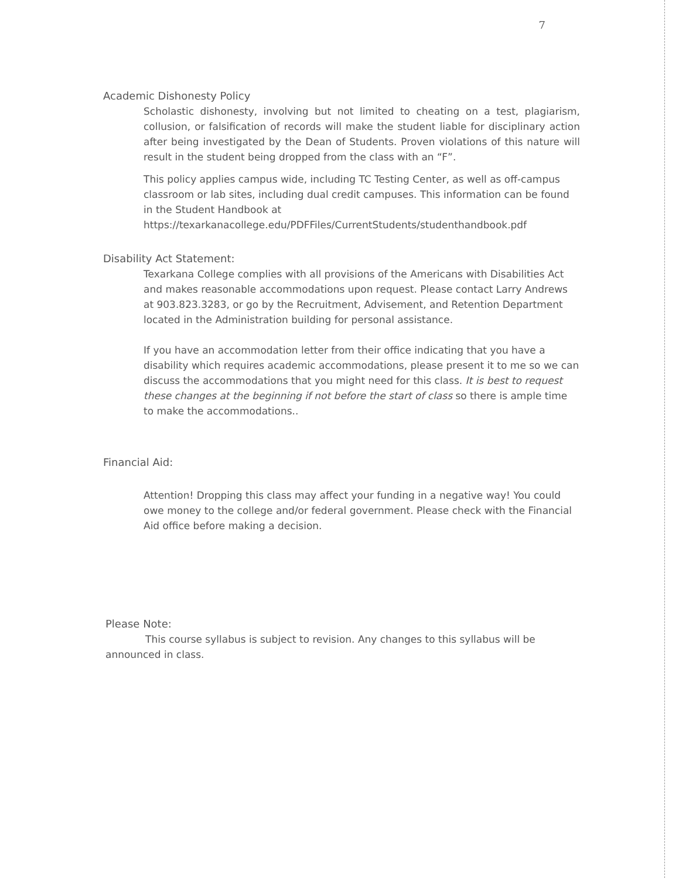7
Academic Dishonesty Policy
Scholastic dishonesty, involving but not limited to cheating on a test, plagiarism, collusion, or falsification of records will make the student liable for disciplinary action after being investigated by the Dean of Students. Proven violations of this nature will result in the student being dropped from the class with an “F”.
This policy applies campus wide, including TC Testing Center, as well as off-campus classroom or lab sites, including dual credit campuses. This information can be found in the Student Handbook at https://texarkanacollege.edu/PDFFiles/CurrentStudents/studenthandbook.pdf
Disability Act Statement:
Texarkana College complies with all provisions of the Americans with Disabilities Act and makes reasonable accommodations upon request. Please contact Larry Andrews at 903.823.3283, or go by the Recruitment, Advisement, and Retention Department located in the Administration building for personal assistance.
If you have an accommodation letter from their office indicating that you have a disability which requires academic accommodations, please present it to me so we can discuss the accommodations that you might need for this class. It is best to request these changes at the beginning if not before the start of class so there is ample time to make the accommodations..
Financial Aid:
Attention! Dropping this class may affect your funding in a negative way! You could owe money to the college and/or federal government. Please check with the Financial Aid office before making a decision.
Please Note:
This course syllabus is subject to revision. Any changes to this syllabus will be announced in class.